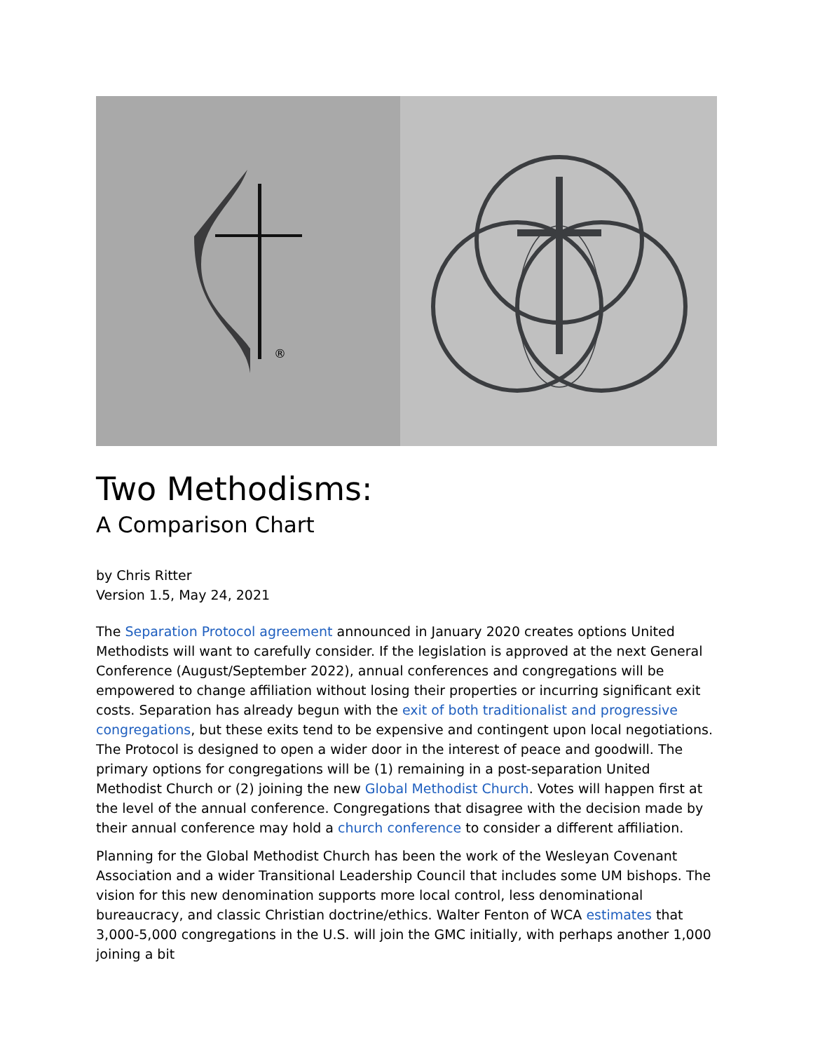®
Two Methodisms:
A Comparison Chart
by Chris Ritter
Version 1.5, May 24, 2021
The Separation Protocol agreement announced in January 2020 creates options United Methodists will want to carefully consider. If the legislation is approved at the next General Conference (August/September 2022), annual conferences and congregations will be empowered to change affiliation without losing their properties or incurring significant exit costs. Separation has already begun with the exit of both traditionalist and progressive congregations, but these exits tend to be expensive and contingent upon local negotiations. The Protocol is designed to open a wider door in the interest of peace and goodwill. The primary options for congregations will be (1) remaining in a post-separation United Methodist Church or (2) joining the new Global Methodist Church. Votes will happen first at the level of the annual conference. Congregations that disagree with the decision made by their annual conference may hold a church conference to consider a different affiliation.
Planning for the Global Methodist Church has been the work of the Wesleyan Covenant Association and a wider Transitional Leadership Council that includes some UM bishops. The vision for this new denomination supports more local control, less denominational bureaucracy, and classic Christian doctrine/ethics. Walter Fenton of WCA estimates that 3,000-5,000 congregations in the U.S. will join the GMC initially, with perhaps another 1,000 joining a bit